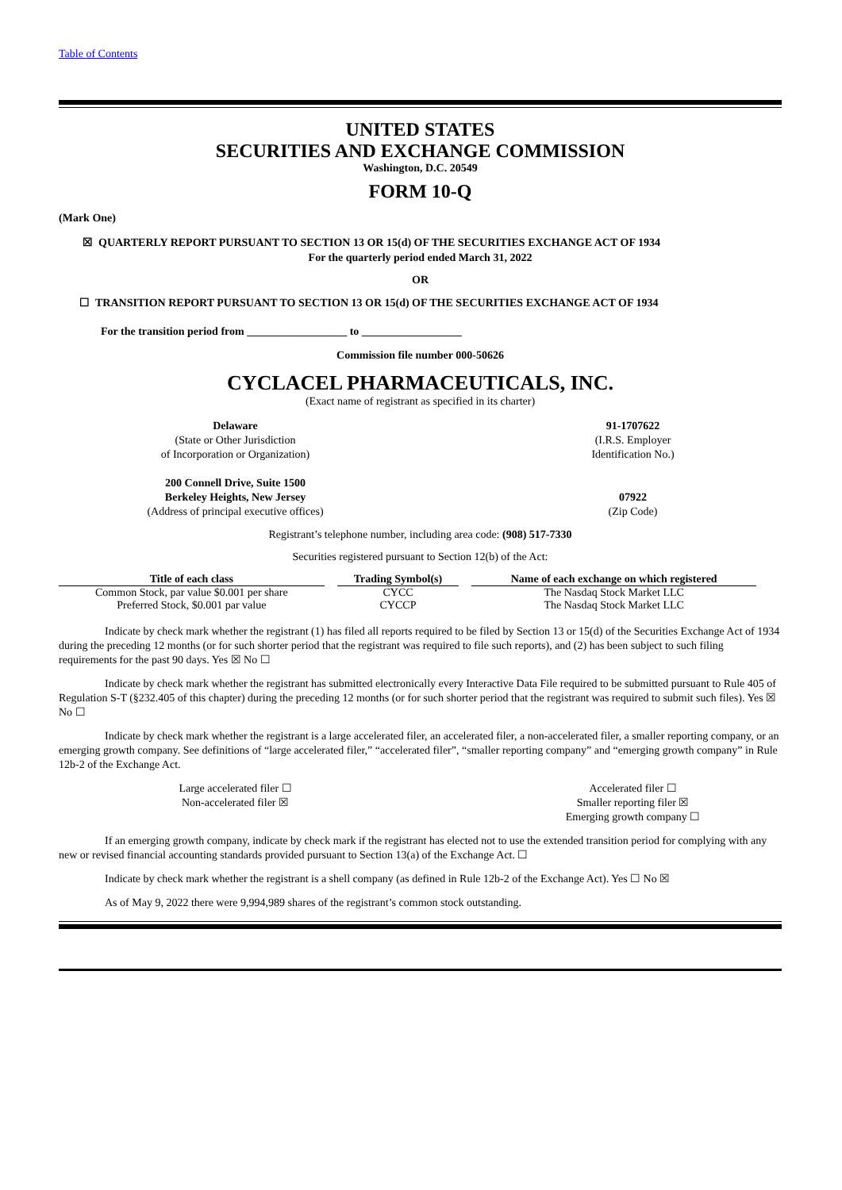Table of Contents
UNITED STATES
SECURITIES AND EXCHANGE COMMISSION
Washington, D.C. 20549
FORM 10-Q
(Mark One)
☒ QUARTERLY REPORT PURSUANT TO SECTION 13 OR 15(d) OF THE SECURITIES EXCHANGE ACT OF 1934
For the quarterly period ended March 31, 2022
OR
☐ TRANSITION REPORT PURSUANT TO SECTION 13 OR 15(d) OF THE SECURITIES EXCHANGE ACT OF 1934
For the transition period from __________________ to __________________
Commission file number 000-50626
CYCLACEL PHARMACEUTICALS, INC.
(Exact name of registrant as specified in its charter)
Delaware
(State or Other Jurisdiction
of Incorporation or Organization)
91-1707622
(I.R.S. Employer
Identification No.)
200 Connell Drive, Suite 1500
Berkeley Heights, New Jersey
(Address of principal executive offices)
07922
(Zip Code)
Registrant’s telephone number, including area code: (908) 517-7330
Securities registered pursuant to Section 12(b) of the Act:
| Title of each class | Trading Symbol(s) | Name of each exchange on which registered |
| --- | --- | --- |
| Common Stock, par value $0.001 per share | CYCC | The Nasdaq Stock Market LLC |
| Preferred Stock, $0.001 par value | CYCCP | The Nasdaq Stock Market LLC |
Indicate by check mark whether the registrant (1) has filed all reports required to be filed by Section 13 or 15(d) of the Securities Exchange Act of 1934 during the preceding 12 months (or for such shorter period that the registrant was required to file such reports), and (2) has been subject to such filing requirements for the past 90 days. Yes ☒ No ☐
Indicate by check mark whether the registrant has submitted electronically every Interactive Data File required to be submitted pursuant to Rule 405 of Regulation S-T (§232.405 of this chapter) during the preceding 12 months (or for such shorter period that the registrant was required to submit such files). Yes ☒ No ☐
Indicate by check mark whether the registrant is a large accelerated filer, an accelerated filer, a non-accelerated filer, a smaller reporting company, or an emerging growth company. See definitions of “large accelerated filer,” “accelerated filer”, “smaller reporting company” and “emerging growth company” in Rule 12b-2 of the Exchange Act.
Large accelerated filer ☐
Non-accelerated filer ☒
Accelerated filer ☐
Smaller reporting filer ☒
Emerging growth company ☐
If an emerging growth company, indicate by check mark if the registrant has elected not to use the extended transition period for complying with any new or revised financial accounting standards provided pursuant to Section 13(a) of the Exchange Act. ☐
Indicate by check mark whether the registrant is a shell company (as defined in Rule 12b-2 of the Exchange Act). Yes ☐ No ☒
As of May 9, 2022 there were 9,994,989 shares of the registrant’s common stock outstanding.